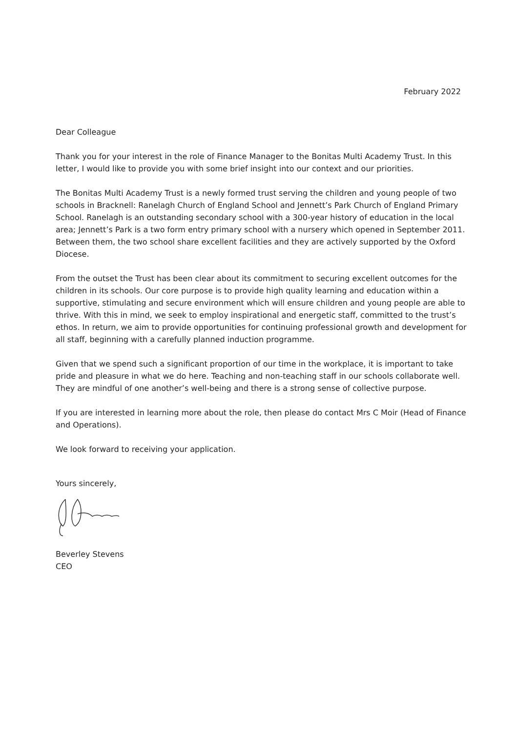February 2022
Dear Colleague
Thank you for your interest in the role of Finance Manager to the Bonitas Multi Academy Trust. In this letter, I would like to provide you with some brief insight into our context and our priorities.
The Bonitas Multi Academy Trust is a newly formed trust serving the children and young people of two schools in Bracknell: Ranelagh Church of England School and Jennett’s Park Church of England Primary School. Ranelagh is an outstanding secondary school with a 300-year history of education in the local area; Jennett’s Park is a two form entry primary school with a nursery which opened in September 2011. Between them, the two school share excellent facilities and they are actively supported by the Oxford Diocese.
From the outset the Trust has been clear about its commitment to securing excellent outcomes for the children in its schools. Our core purpose is to provide high quality learning and education within a supportive, stimulating and secure environment which will ensure children and young people are able to thrive. With this in mind, we seek to employ inspirational and energetic staff, committed to the trust’s ethos. In return, we aim to provide opportunities for continuing professional growth and development for all staff, beginning with a carefully planned induction programme.
Given that we spend such a significant proportion of our time in the workplace, it is important to take pride and pleasure in what we do here. Teaching and non-teaching staff in our schools collaborate well. They are mindful of one another’s well-being and there is a strong sense of collective purpose.
If you are interested in learning more about the role, then please do contact Mrs C Moir (Head of Finance and Operations).
We look forward to receiving your application.
Yours sincerely,
Beverley Stevens
CEO